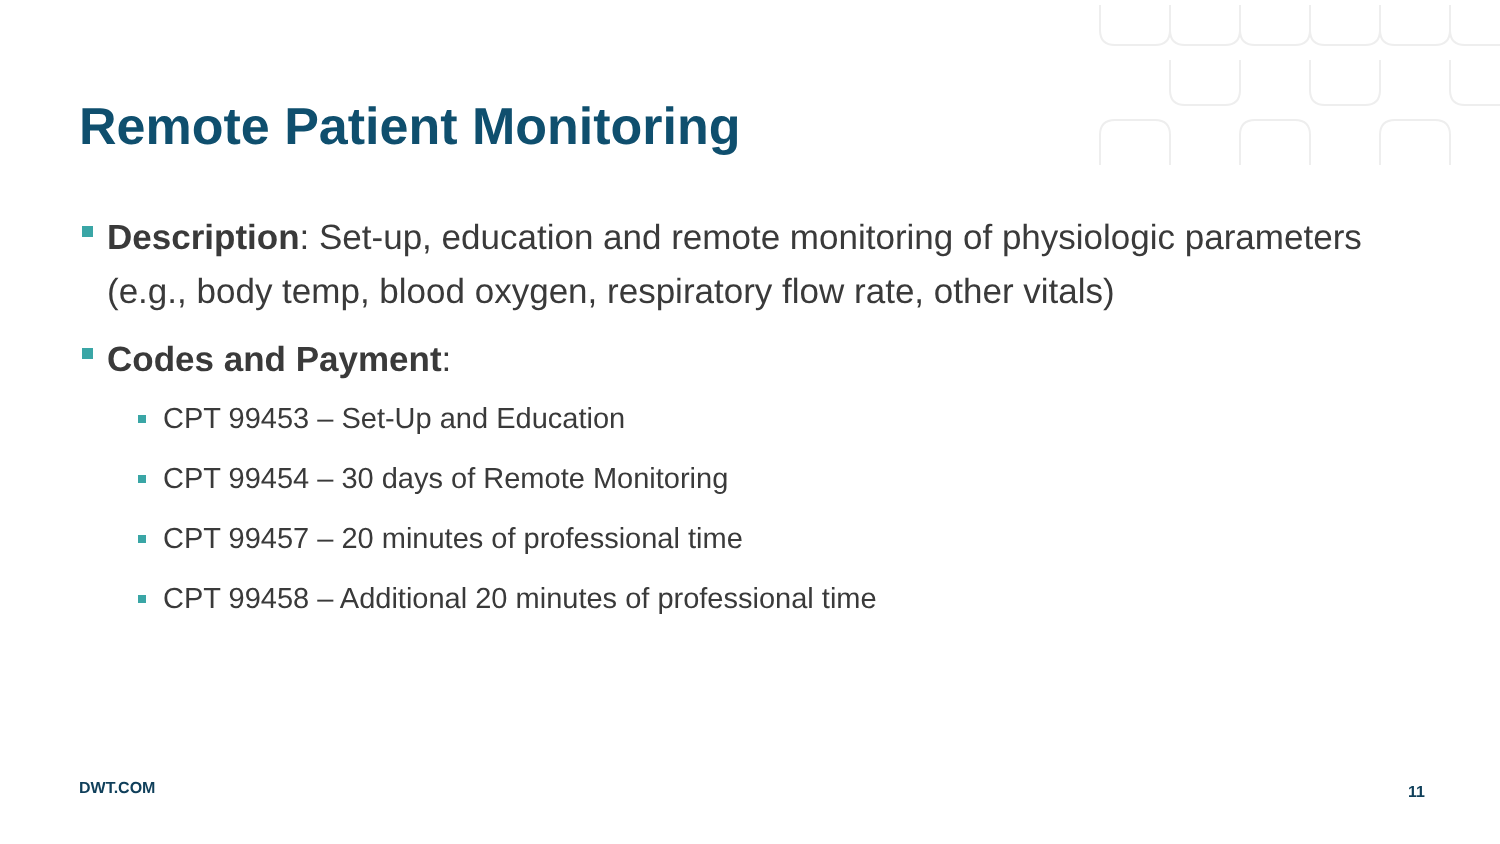Remote Patient Monitoring
Description: Set-up, education and remote monitoring of physiologic parameters (e.g., body temp, blood oxygen, respiratory flow rate, other vitals)
Codes and Payment:
CPT 99453 – Set-Up and Education
CPT 99454 – 30 days of Remote Monitoring
CPT 99457 – 20 minutes of professional time
CPT 99458 – Additional 20 minutes of professional time
DWT.COM 11